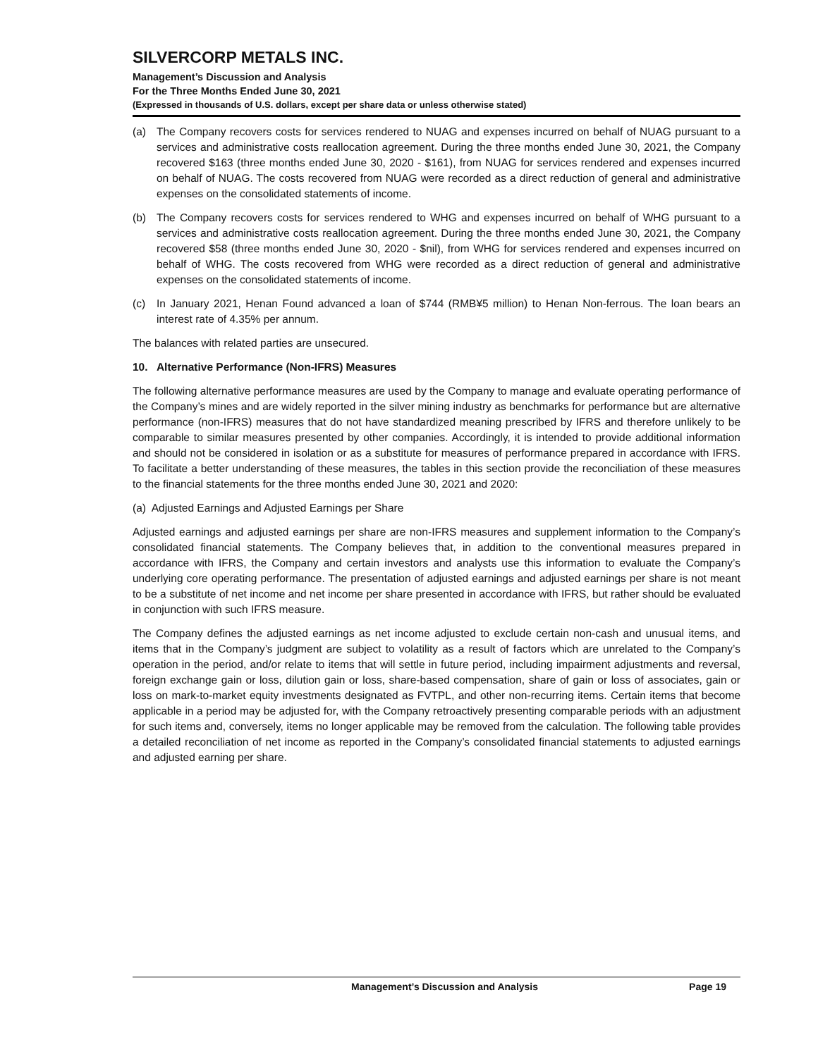SILVERCORP METALS INC.
Management’s Discussion and Analysis
For the Three Months Ended June 30, 2021
(Expressed in thousands of U.S. dollars, except per share data or unless otherwise stated)
(a) The Company recovers costs for services rendered to NUAG and expenses incurred on behalf of NUAG pursuant to a services and administrative costs reallocation agreement. During the three months ended June 30, 2021, the Company recovered $163 (three months ended June 30, 2020 - $161), from NUAG for services rendered and expenses incurred on behalf of NUAG. The costs recovered from NUAG were recorded as a direct reduction of general and administrative expenses on the consolidated statements of income.
(b) The Company recovers costs for services rendered to WHG and expenses incurred on behalf of WHG pursuant to a services and administrative costs reallocation agreement. During the three months ended June 30, 2021, the Company recovered $58 (three months ended June 30, 2020 - $nil), from WHG for services rendered and expenses incurred on behalf of WHG. The costs recovered from WHG were recorded as a direct reduction of general and administrative expenses on the consolidated statements of income.
(c) In January 2021, Henan Found advanced a loan of $744 (RMB¥5 million) to Henan Non-ferrous. The loan bears an interest rate of 4.35% per annum.
The balances with related parties are unsecured.
10. Alternative Performance (Non-IFRS) Measures
The following alternative performance measures are used by the Company to manage and evaluate operating performance of the Company’s mines and are widely reported in the silver mining industry as benchmarks for performance but are alternative performance (non-IFRS) measures that do not have standardized meaning prescribed by IFRS and therefore unlikely to be comparable to similar measures presented by other companies. Accordingly, it is intended to provide additional information and should not be considered in isolation or as a substitute for measures of performance prepared in accordance with IFRS. To facilitate a better understanding of these measures, the tables in this section provide the reconciliation of these measures to the financial statements for the three months ended June 30, 2021 and 2020:
(a) Adjusted Earnings and Adjusted Earnings per Share
Adjusted earnings and adjusted earnings per share are non-IFRS measures and supplement information to the Company’s consolidated financial statements. The Company believes that, in addition to the conventional measures prepared in accordance with IFRS, the Company and certain investors and analysts use this information to evaluate the Company’s underlying core operating performance. The presentation of adjusted earnings and adjusted earnings per share is not meant to be a substitute of net income and net income per share presented in accordance with IFRS, but rather should be evaluated in conjunction with such IFRS measure.
The Company defines the adjusted earnings as net income adjusted to exclude certain non-cash and unusual items, and items that in the Company’s judgment are subject to volatility as a result of factors which are unrelated to the Company’s operation in the period, and/or relate to items that will settle in future period, including impairment adjustments and reversal, foreign exchange gain or loss, dilution gain or loss, share-based compensation, share of gain or loss of associates, gain or loss on mark-to-market equity investments designated as FVTPL, and other non-recurring items. Certain items that become applicable in a period may be adjusted for, with the Company retroactively presenting comparable periods with an adjustment for such items and, conversely, items no longer applicable may be removed from the calculation. The following table provides a detailed reconciliation of net income as reported in the Company’s consolidated financial statements to adjusted earnings and adjusted earning per share.
Management’s Discussion and Analysis Page 19